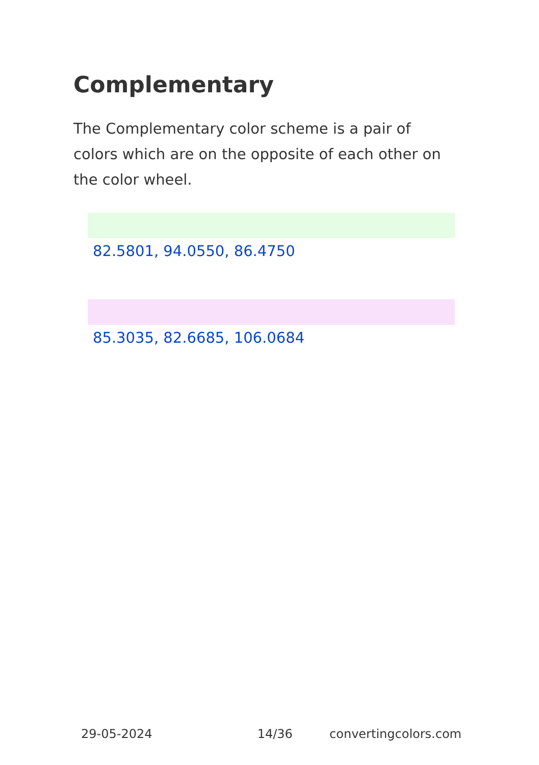Complementary
The Complementary color scheme is a pair of colors which are on the opposite of each other on the color wheel.
82.5801, 94.0550, 86.4750
85.3035, 82.6685, 106.0684
29-05-2024 14/36 convertingcolors.com